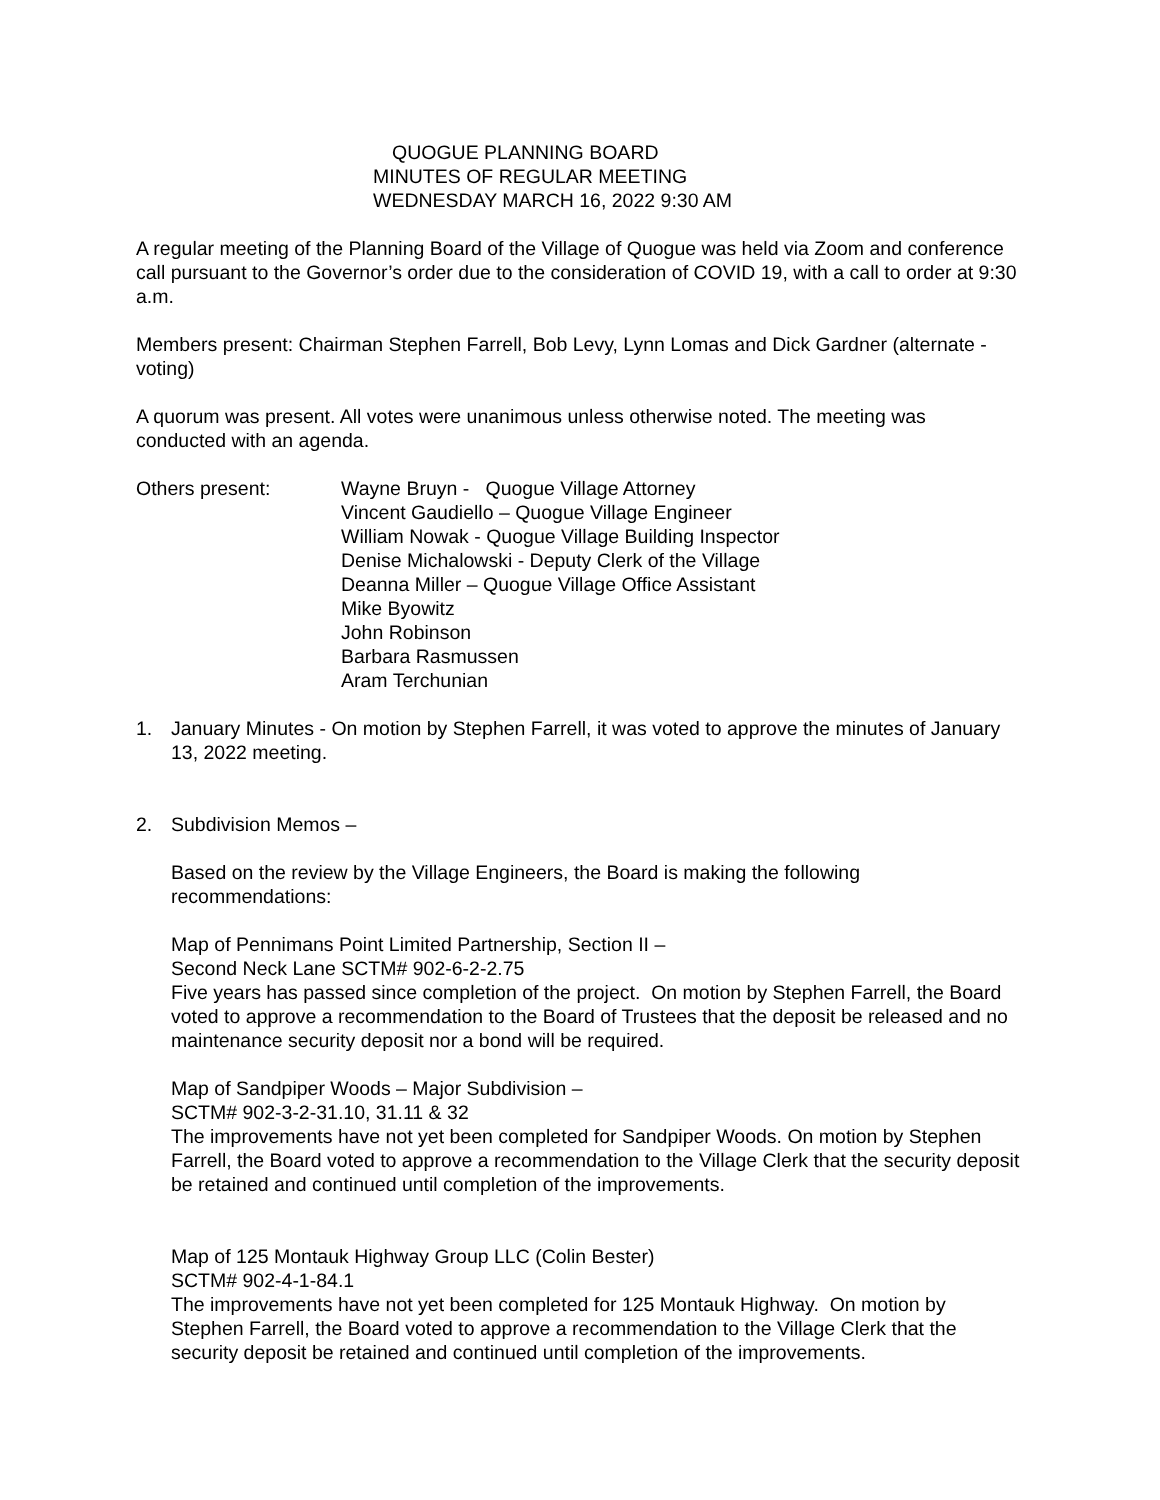QUOGUE PLANNING BOARD
MINUTES OF REGULAR MEETING
WEDNESDAY MARCH 16, 2022 9:30 AM
A regular meeting of the Planning Board of the Village of Quogue was held via Zoom and conference call pursuant to the Governor’s order due to the consideration of COVID 19, with a call to order at 9:30 a.m.
Members present: Chairman Stephen Farrell, Bob Levy, Lynn Lomas and Dick Gardner (alternate - voting)
A quorum was present. All votes were unanimous unless otherwise noted. The meeting was conducted with an agenda.
Others present: Wayne Bruyn - Quogue Village Attorney
Vincent Gaudiello – Quogue Village Engineer
William Nowak - Quogue Village Building Inspector
Denise Michalowski - Deputy Clerk of the Village
Deanna Miller – Quogue Village Office Assistant
Mike Byowitz
John Robinson
Barbara Rasmussen
Aram Terchunian
1. January Minutes - On motion by Stephen Farrell, it was voted to approve the minutes of January 13, 2022 meeting.
2. Subdivision Memos –
Based on the review by the Village Engineers, the Board is making the following recommendations:
Map of Pennimans Point Limited Partnership, Section II –
Second Neck Lane SCTM# 902-6-2-2.75
Five years has passed since completion of the project. On motion by Stephen Farrell, the Board voted to approve a recommendation to the Board of Trustees that the deposit be released and no maintenance security deposit nor a bond will be required.
Map of Sandpiper Woods – Major Subdivision –
SCTM# 902-3-2-31.10, 31.11 & 32
The improvements have not yet been completed for Sandpiper Woods. On motion by Stephen Farrell, the Board voted to approve a recommendation to the Village Clerk that the security deposit be retained and continued until completion of the improvements.
Map of 125 Montauk Highway Group LLC (Colin Bester)
SCTM# 902-4-1-84.1
The improvements have not yet been completed for 125 Montauk Highway. On motion by Stephen Farrell, the Board voted to approve a recommendation to the Village Clerk that the security deposit be retained and continued until completion of the improvements.